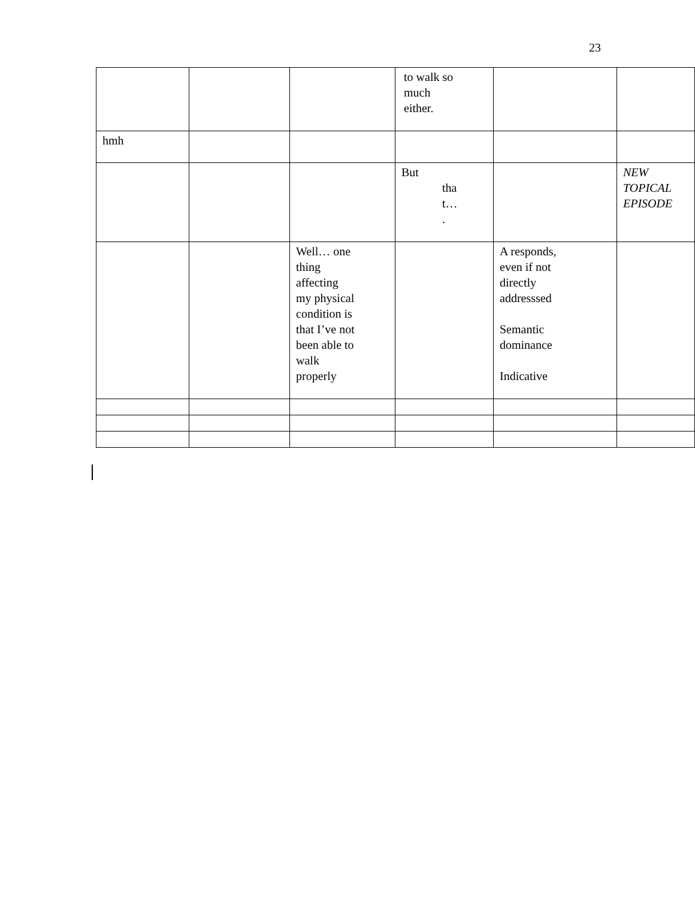23
| | | | to walk so much either. | | |
| hmh | | | | | |
| | | | But tha t… . | | NEW TOPICAL EPISODE |
| | | Well… one thing affecting my physical condition is that I’ve not been able to walk properly | | A responds, even if not directly addresssed Semantic dominance Indicative | |